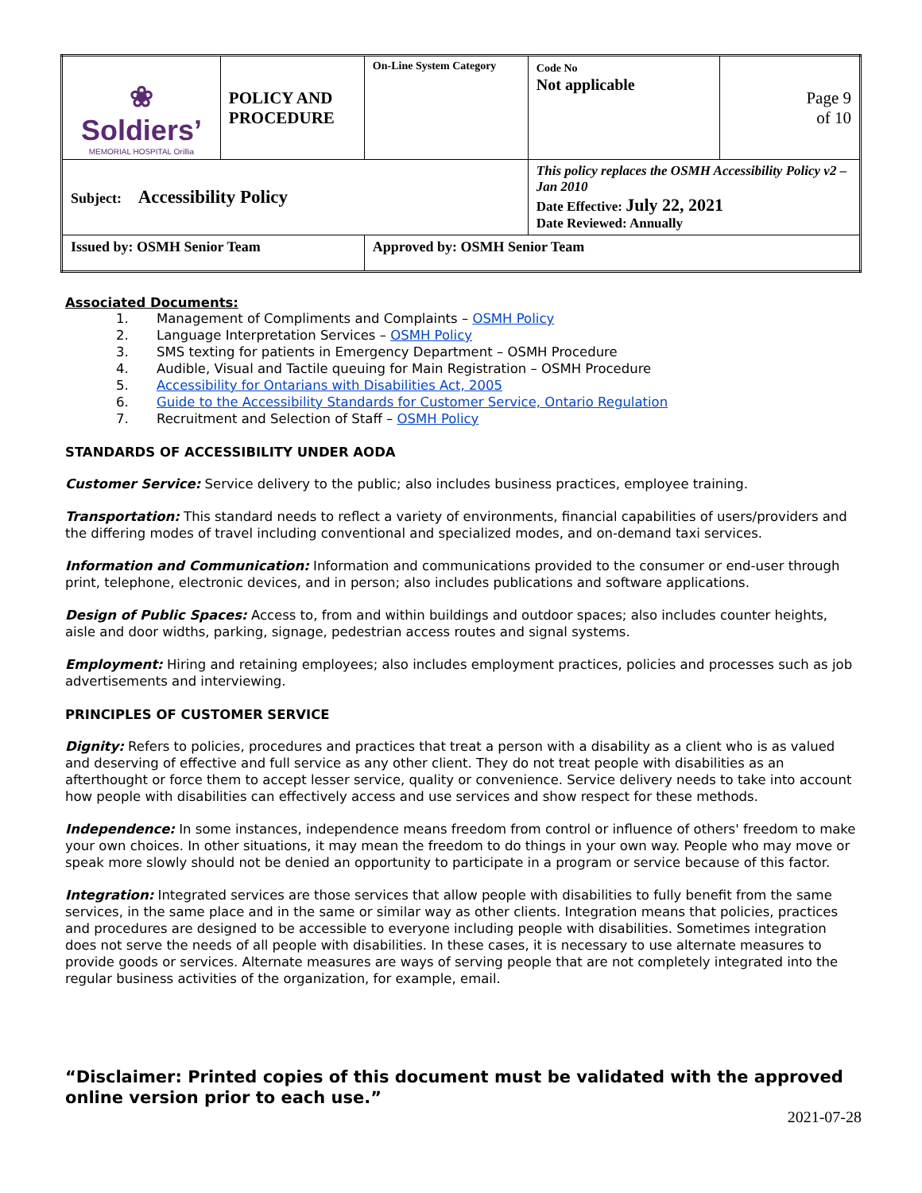| ❀ Soldiers’ MEMORIAL HOSPITAL Orillia | POLICY AND PROCEDURE | On-Line System Category | Code No Not applicable | Page 9 of 10 |
| Subject: Accessibility Policy | | | This policy replaces the OSMH Accessibility Policy v2 – Jan 2010 Date Effective: July 22, 2021 Date Reviewed: Annually | |
| Issued by: OSMH Senior Team | | Approved by: OSMH Senior Team | | |
Associated Documents:
1. Management of Compliments and Complaints – OSMH Policy
2. Language Interpretation Services – OSMH Policy
3. SMS texting for patients in Emergency Department – OSMH Procedure
4. Audible, Visual and Tactile queuing for Main Registration – OSMH Procedure
5. Accessibility for Ontarians with Disabilities Act, 2005
6. Guide to the Accessibility Standards for Customer Service, Ontario Regulation
7. Recruitment and Selection of Staff – OSMH Policy
STANDARDS OF ACCESSIBILITY UNDER AODA
Customer Service: Service delivery to the public; also includes business practices, employee training.
Transportation: This standard needs to reflect a variety of environments, financial capabilities of users/providers and the differing modes of travel including conventional and specialized modes, and on-demand taxi services.
Information and Communication: Information and communications provided to the consumer or end-user through print, telephone, electronic devices, and in person; also includes publications and software applications.
Design of Public Spaces: Access to, from and within buildings and outdoor spaces; also includes counter heights, aisle and door widths, parking, signage, pedestrian access routes and signal systems.
Employment: Hiring and retaining employees; also includes employment practices, policies and processes such as job advertisements and interviewing.
PRINCIPLES OF CUSTOMER SERVICE
Dignity: Refers to policies, procedures and practices that treat a person with a disability as a client who is as valued and deserving of effective and full service as any other client. They do not treat people with disabilities as an afterthought or force them to accept lesser service, quality or convenience. Service delivery needs to take into account how people with disabilities can effectively access and use services and show respect for these methods.
Independence: In some instances, independence means freedom from control or influence of others' freedom to make your own choices. In other situations, it may mean the freedom to do things in your own way. People who may move or speak more slowly should not be denied an opportunity to participate in a program or service because of this factor.
Integration: Integrated services are those services that allow people with disabilities to fully benefit from the same services, in the same place and in the same or similar way as other clients. Integration means that policies, practices and procedures are designed to be accessible to everyone including people with disabilities. Sometimes integration does not serve the needs of all people with disabilities. In these cases, it is necessary to use alternate measures to provide goods or services. Alternate measures are ways of serving people that are not completely integrated into the regular business activities of the organization, for example, email.
“Disclaimer: Printed copies of this document must be validated with the approved online version prior to each use.”
2021-07-28